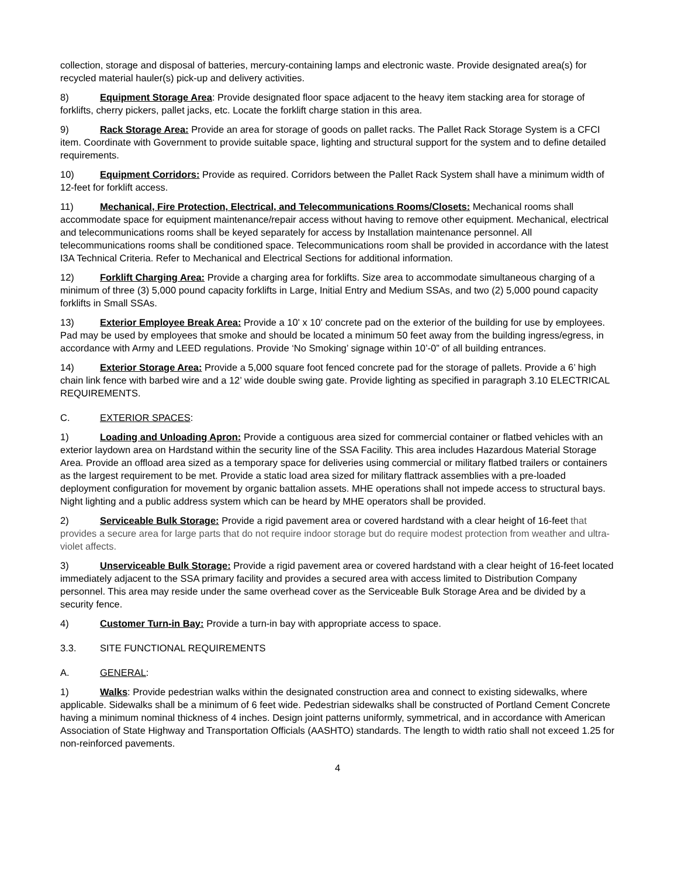collection, storage and disposal of batteries, mercury-containing lamps and electronic waste. Provide designated area(s) for recycled material hauler(s) pick-up and delivery activities.
8) Equipment Storage Area: Provide designated floor space adjacent to the heavy item stacking area for storage of forklifts, cherry pickers, pallet jacks, etc. Locate the forklift charge station in this area.
9) Rack Storage Area: Provide an area for storage of goods on pallet racks. The Pallet Rack Storage System is a CFCI item. Coordinate with Government to provide suitable space, lighting and structural support for the system and to define detailed requirements.
10) Equipment Corridors: Provide as required. Corridors between the Pallet Rack System shall have a minimum width of 12-feet for forklift access.
11) Mechanical, Fire Protection, Electrical, and Telecommunications Rooms/Closets: Mechanical rooms shall accommodate space for equipment maintenance/repair access without having to remove other equipment. Mechanical, electrical and telecommunications rooms shall be keyed separately for access by Installation maintenance personnel. All telecommunications rooms shall be conditioned space. Telecommunications room shall be provided in accordance with the latest I3A Technical Criteria. Refer to Mechanical and Electrical Sections for additional information.
12) Forklift Charging Area: Provide a charging area for forklifts. Size area to accommodate simultaneous charging of a minimum of three (3) 5,000 pound capacity forklifts in Large, Initial Entry and Medium SSAs, and two (2) 5,000 pound capacity forklifts in Small SSAs.
13) Exterior Employee Break Area: Provide a 10' x 10' concrete pad on the exterior of the building for use by employees. Pad may be used by employees that smoke and should be located a minimum 50 feet away from the building ingress/egress, in accordance with Army and LEED regulations. Provide ‘No Smoking’ signage within 10’-0” of all building entrances.
14) Exterior Storage Area: Provide a 5,000 square foot fenced concrete pad for the storage of pallets. Provide a 6’ high chain link fence with barbed wire and a 12’ wide double swing gate. Provide lighting as specified in paragraph 3.10 ELECTRICAL REQUIREMENTS.
C. EXTERIOR SPACES:
1) Loading and Unloading Apron: Provide a contiguous area sized for commercial container or flatbed vehicles with an exterior laydown area on Hardstand within the security line of the SSA Facility. This area includes Hazardous Material Storage Area. Provide an offload area sized as a temporary space for deliveries using commercial or military flatbed trailers or containers as the largest requirement to be met. Provide a static load area sized for military flattrack assemblies with a pre-loaded deployment configuration for movement by organic battalion assets. MHE operations shall not impede access to structural bays. Night lighting and a public address system which can be heard by MHE operators shall be provided.
2) Serviceable Bulk Storage: Provide a rigid pavement area or covered hardstand with a clear height of 16-feet that provides a secure area for large parts that do not require indoor storage but do require modest protection from weather and ultra-violet affects.
3) Unserviceable Bulk Storage: Provide a rigid pavement area or covered hardstand with a clear height of 16-feet located immediately adjacent to the SSA primary facility and provides a secured area with access limited to Distribution Company personnel. This area may reside under the same overhead cover as the Serviceable Bulk Storage Area and be divided by a security fence.
4) Customer Turn-in Bay: Provide a turn-in bay with appropriate access to space.
3.3. SITE FUNCTIONAL REQUIREMENTS
A. GENERAL:
1) Walks: Provide pedestrian walks within the designated construction area and connect to existing sidewalks, where applicable. Sidewalks shall be a minimum of 6 feet wide. Pedestrian sidewalks shall be constructed of Portland Cement Concrete having a minimum nominal thickness of 4 inches. Design joint patterns uniformly, symmetrical, and in accordance with American Association of State Highway and Transportation Officials (AASHTO) standards. The length to width ratio shall not exceed 1.25 for non-reinforced pavements.
4